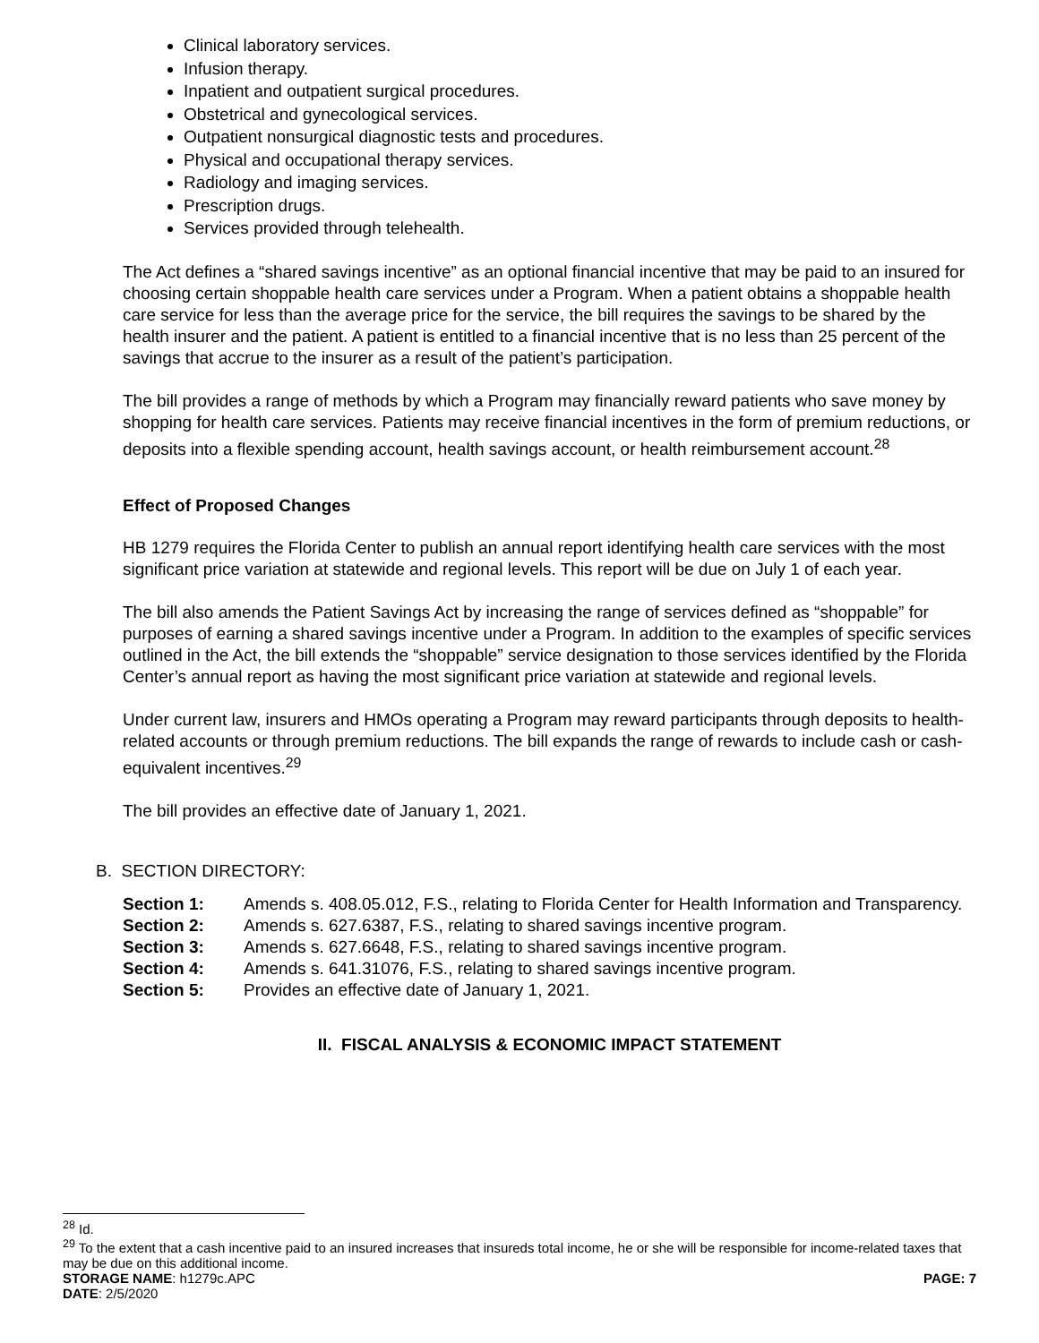Clinical laboratory services.
Infusion therapy.
Inpatient and outpatient surgical procedures.
Obstetrical and gynecological services.
Outpatient nonsurgical diagnostic tests and procedures.
Physical and occupational therapy services.
Radiology and imaging services.
Prescription drugs.
Services provided through telehealth.
The Act defines a “shared savings incentive” as an optional financial incentive that may be paid to an insured for choosing certain shoppable health care services under a Program. When a patient obtains a shoppable health care service for less than the average price for the service, the bill requires the savings to be shared by the health insurer and the patient. A patient is entitled to a financial incentive that is no less than 25 percent of the savings that accrue to the insurer as a result of the patient’s participation.
The bill provides a range of methods by which a Program may financially reward patients who save money by shopping for health care services. Patients may receive financial incentives in the form of premium reductions, or deposits into a flexible spending account, health savings account, or health reimbursement account.<sup>28</sup>
Effect of Proposed Changes
HB 1279 requires the Florida Center to publish an annual report identifying health care services with the most significant price variation at statewide and regional levels. This report will be due on July 1 of each year.
The bill also amends the Patient Savings Act by increasing the range of services defined as “shoppable” for purposes of earning a shared savings incentive under a Program. In addition to the examples of specific services outlined in the Act, the bill extends the “shoppable” service designation to those services identified by the Florida Center’s annual report as having the most significant price variation at statewide and regional levels.
Under current law, insurers and HMOs operating a Program may reward participants through deposits to health-related accounts or through premium reductions. The bill expands the range of rewards to include cash or cash-equivalent incentives.<sup>29</sup>
The bill provides an effective date of January 1, 2021.
B. SECTION DIRECTORY:
| Section 1: | Amends s. 408.05.012, F.S., relating to Florida Center for Health Information and Transparency. |
| Section 2: | Amends s. 627.6387, F.S., relating to shared savings incentive program. |
| Section 3: | Amends s. 627.6648, F.S., relating to shared savings incentive program. |
| Section 4: | Amends s. 641.31076, F.S., relating to shared savings incentive program. |
| Section 5: | Provides an effective date of January 1, 2021. |
II. FISCAL ANALYSIS & ECONOMIC IMPACT STATEMENT
<sup>28</sup> Id.
<sup>29</sup> To the extent that a cash incentive paid to an insured increases that insureds total income, he or she will be responsible for income-related taxes that may be due on this additional income.
STORAGE NAME: h1279c.APC PAGE: 7
DATE: 2/5/2020